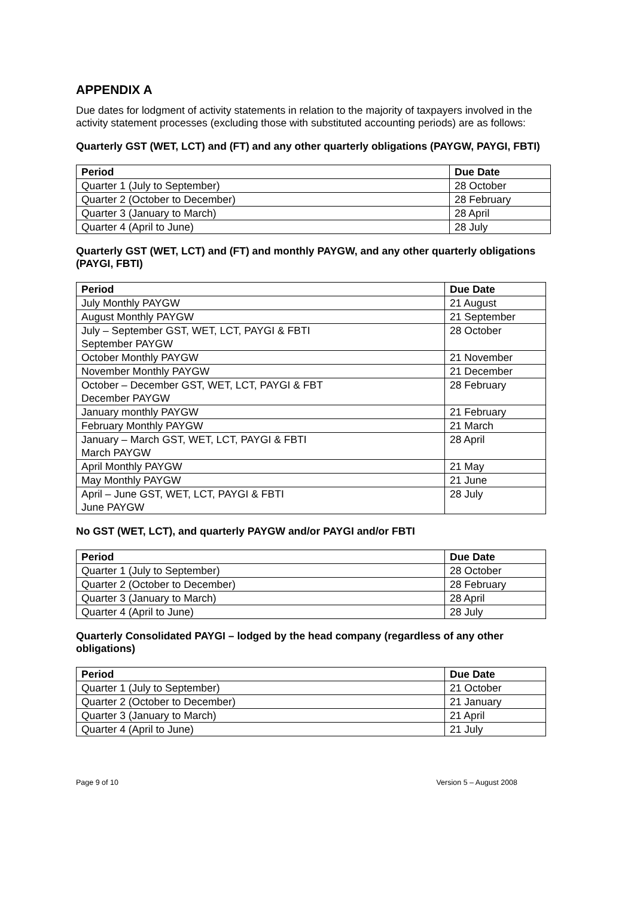APPENDIX A
Due dates for lodgment of activity statements in relation to the majority of taxpayers involved in the activity statement processes (excluding those with substituted accounting periods) are as follows:
Quarterly GST (WET, LCT) and (FT) and any other quarterly obligations (PAYGW, PAYGI, FBTI)
| Period | Due Date |
| --- | --- |
| Quarter 1 (July to September) | 28 October |
| Quarter 2 (October to December) | 28 February |
| Quarter 3 (January to March) | 28 April |
| Quarter 4 (April to June) | 28 July |
Quarterly GST (WET, LCT) and (FT) and monthly PAYGW, and any other quarterly obligations (PAYGI, FBTI)
| Period | Due Date |
| --- | --- |
| July Monthly PAYGW | 21 August |
| August Monthly PAYGW | 21 September |
| July – September GST, WET, LCT, PAYGI & FBTI September PAYGW | 28 October |
| October Monthly PAYGW | 21 November |
| November Monthly PAYGW | 21 December |
| October – December GST, WET, LCT, PAYGI & FBT December PAYGW | 28 February |
| January monthly PAYGW | 21 February |
| February Monthly PAYGW | 21 March |
| January – March GST, WET, LCT, PAYGI & FBTI March PAYGW | 28 April |
| April Monthly PAYGW | 21 May |
| May Monthly PAYGW | 21 June |
| April – June GST, WET, LCT, PAYGI & FBTI June PAYGW | 28 July |
No GST (WET, LCT), and quarterly PAYGW and/or PAYGI and/or FBTI
| Period | Due Date |
| --- | --- |
| Quarter 1 (July to September) | 28 October |
| Quarter 2 (October to December) | 28 February |
| Quarter 3 (January to March) | 28 April |
| Quarter 4 (April to June) | 28 July |
Quarterly Consolidated PAYGI – lodged by the head company (regardless of any other obligations)
| Period | Due Date |
| --- | --- |
| Quarter 1 (July to September) | 21 October |
| Quarter 2 (October to December) | 21 January |
| Quarter 3 (January to March) | 21 April |
| Quarter 4 (April to June) | 21 July |
Page 9 of 10 Version 5 – August 2008